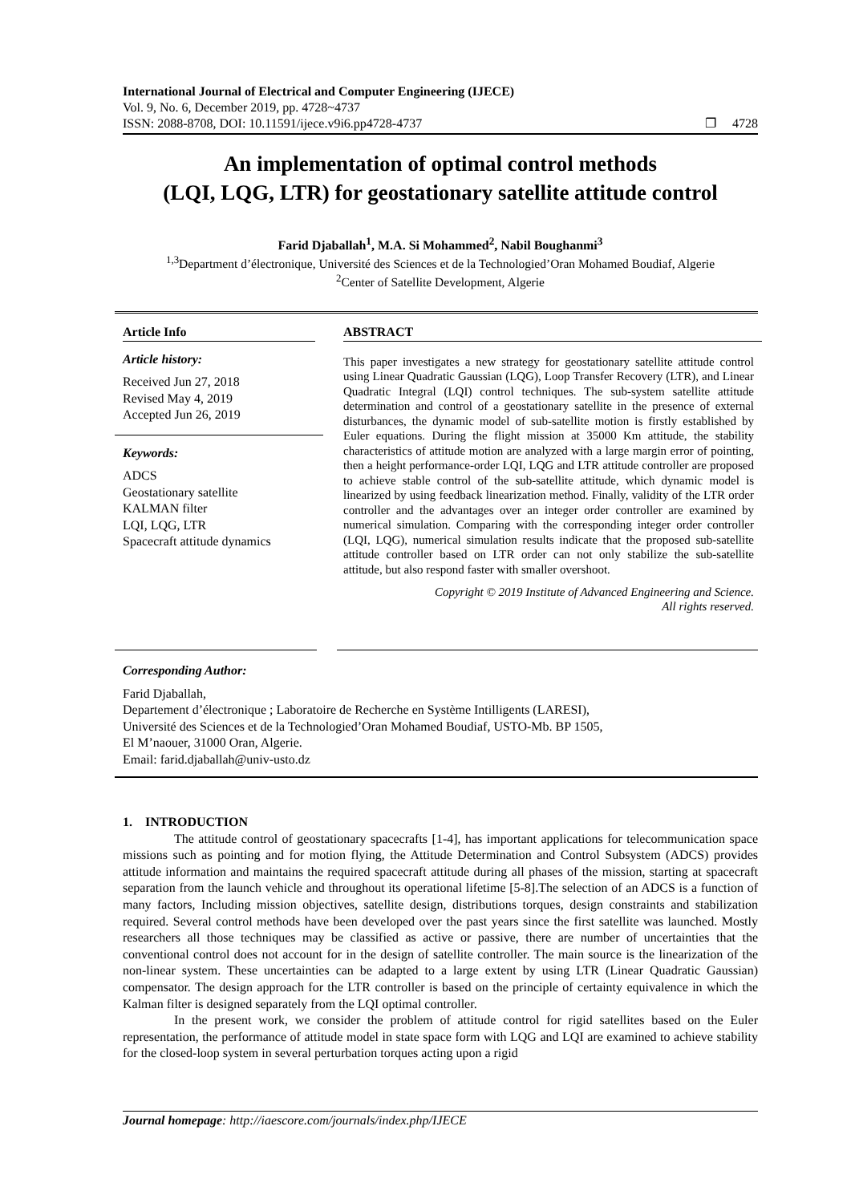International Journal of Electrical and Computer Engineering (IJECE)
Vol. 9, No. 6, December 2019, pp. 4728~4737
ISSN: 2088-8708, DOI: 10.11591/ijece.v9i6.pp4728-4737 ❐ 4728
An implementation of optimal control methods
(LQI, LQG, LTR) for geostationary satellite attitude control
Farid Djaballah<sup>1</sup>, M.A. Si Mohammed<sup>2</sup>, Nabil Boughanmi<sup>3</sup>
<sup>1,3</sup>Department d’électronique, Université des Sciences et de la Technologied’Oran Mohamed Boudiaf, Algerie
<sup>2</sup> Center of Satellite Development, Algerie
Article Info
Article history:
Received Jun 27, 2018
Revised May 4, 2019
Accepted Jun 26, 2019
Keywords:
ADCS
Geostationary satellite
KALMAN filter
LQI, LQG, LTR
Spacecraft attitude dynamics
ABSTRACT
This paper investigates a new strategy for geostationary satellite attitude control using Linear Quadratic Gaussian (LQG), Loop Transfer Recovery (LTR), and Linear Quadratic Integral (LQI) control techniques. The sub-system satellite attitude determination and control of a geostationary satellite in the presence of external disturbances, the dynamic model of sub-satellite motion is firstly established by Euler equations. During the flight mission at 35000 Km attitude, the stability characteristics of attitude motion are analyzed with a large margin error of pointing, then a height performance-order LQI, LQG and LTR attitude controller are proposed to achieve stable control of the sub-satellite attitude, which dynamic model is linearized by using feedback linearization method. Finally, validity of the LTR order controller and the advantages over an integer order controller are examined by numerical simulation. Comparing with the corresponding integer order controller (LQI, LQG), numerical simulation results indicate that the proposed sub-satellite attitude controller based on LTR order can not only stabilize the sub-satellite attitude, but also respond faster with smaller overshoot.
Copyright © 2019 Institute of Advanced Engineering and Science.
All rights reserved.
Corresponding Author:
Farid Djaballah,
Departement d’électronique ; Laboratoire de Recherche en Système Intilligents (LARESI),
Université des Sciences et de la Technologied’Oran Mohamed Boudiaf, USTO-Mb. BP 1505,
El M’naouer, 31000 Oran, Algerie.
Email: farid.djaballah@univ-usto.dz
1. INTRODUCTION
The attitude control of geostationary spacecrafts [1-4], has important applications for telecommunication space missions such as pointing and for motion flying, the Attitude Determination and Control Subsystem (ADCS) provides attitude information and maintains the required spacecraft attitude during all phases of the mission, starting at spacecraft separation from the launch vehicle and throughout its operational lifetime [5-8].The selection of an ADCS is a function of many factors, Including mission objectives, satellite design, distributions torques, design constraints and stabilization required. Several control methods have been developed over the past years since the first satellite was launched. Mostly researchers all those techniques may be classified as active or passive, there are number of uncertainties that the conventional control does not account for in the design of satellite controller. The main source is the linearization of the non-linear system. These uncertainties can be adapted to a large extent by using LTR (Linear Quadratic Gaussian) compensator. The design approach for the LTR controller is based on the principle of certainty equivalence in which the Kalman filter is designed separately from the LQI optimal controller.
In the present work, we consider the problem of attitude control for rigid satellites based on the Euler representation, the performance of attitude model in state space form with LQG and LQI are examined to achieve stability for the closed-loop system in several perturbation torques acting upon a rigid
Journal homepage: http://iaescore.com/journals/index.php/IJECE